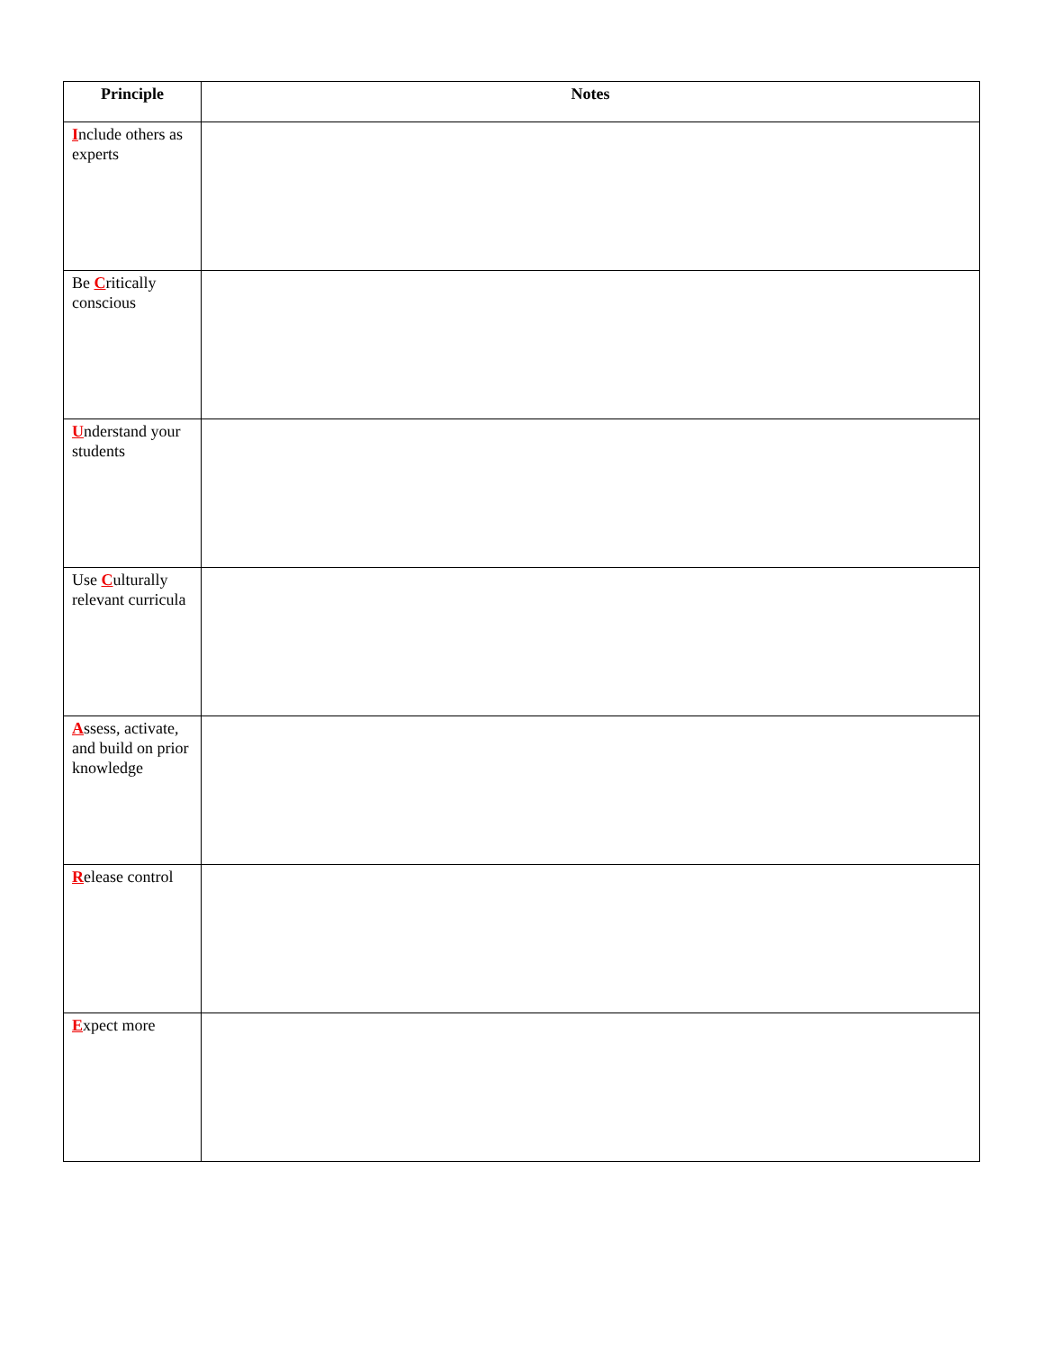| Principle | Notes |
| --- | --- |
| I nclude others as experts | |
| Be C ritically conscious | |
| U nderstand your students | |
| Use C ulturally relevant curricula | |
| A ssess, activate, and build on prior knowledge | |
| R elease control | |
| E xpect more | |